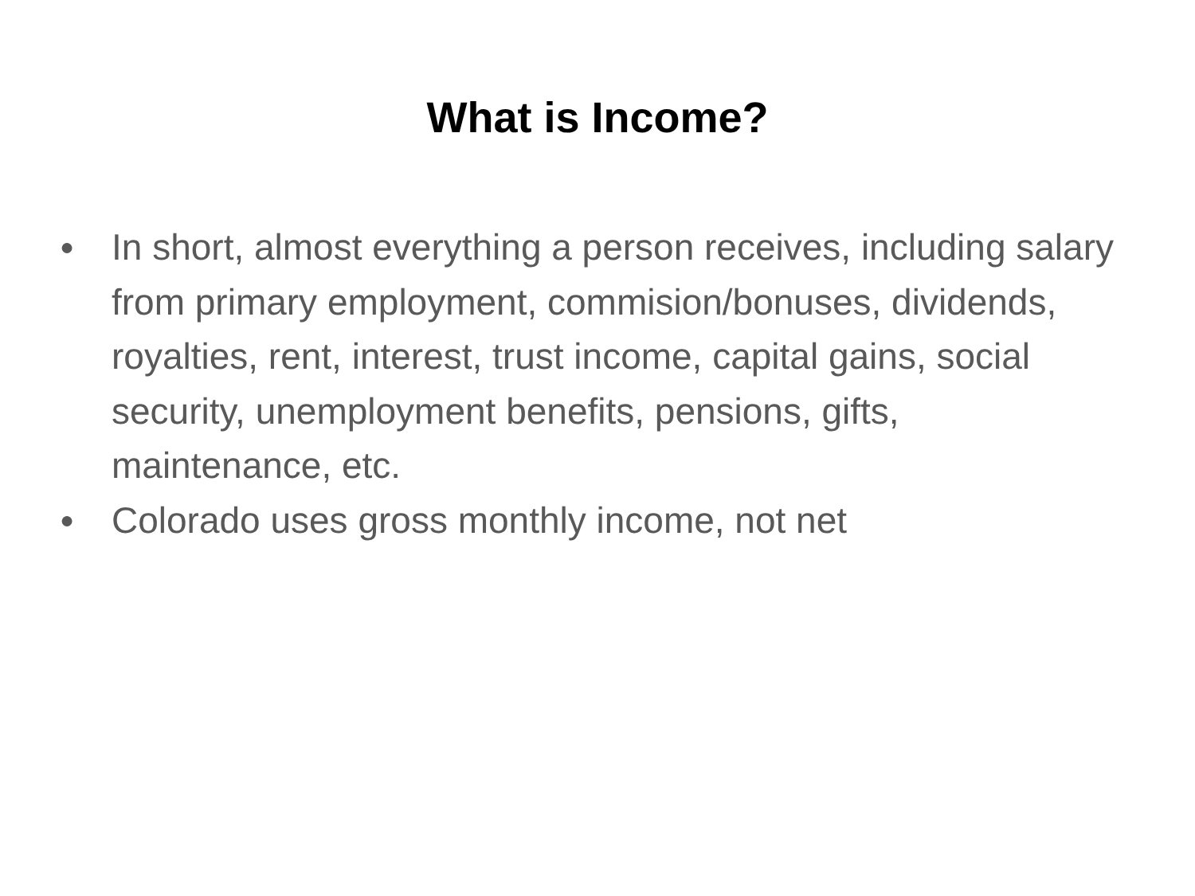What is Income?
● In short, almost everything a person receives, including salary from primary employment, commision/bonuses, dividends, royalties, rent, interest, trust income, capital gains, social security, unemployment benefits, pensions, gifts, maintenance, etc.
● Colorado uses gross monthly income, not net